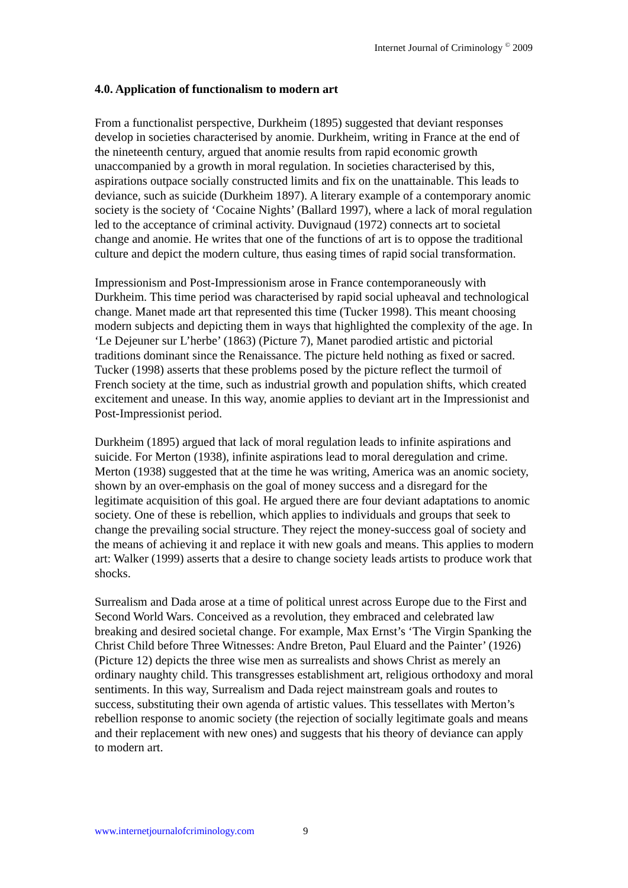Internet Journal of Criminology <sup>©</sup> 2009
4.0. Application of functionalism to modern art
From a functionalist perspective, Durkheim (1895) suggested that deviant responses develop in societies characterised by anomie. Durkheim, writing in France at the end of the nineteenth century, argued that anomie results from rapid economic growth unaccompanied by a growth in moral regulation. In societies characterised by this, aspirations outpace socially constructed limits and fix on the unattainable. This leads to deviance, such as suicide (Durkheim 1897). A literary example of a contemporary anomic society is the society of ‘Cocaine Nights’ (Ballard 1997), where a lack of moral regulation led to the acceptance of criminal activity. Duvignaud (1972) connects art to societal change and anomie. He writes that one of the functions of art is to oppose the traditional culture and depict the modern culture, thus easing times of rapid social transformation.
Impressionism and Post-Impressionism arose in France contemporaneously with Durkheim. This time period was characterised by rapid social upheaval and technological change. Manet made art that represented this time (Tucker 1998). This meant choosing modern subjects and depicting them in ways that highlighted the complexity of the age. In ‘Le Dejeuner sur L’herbe’ (1863) (Picture 7), Manet parodied artistic and pictorial traditions dominant since the Renaissance. The picture held nothing as fixed or sacred. Tucker (1998) asserts that these problems posed by the picture reflect the turmoil of French society at the time, such as industrial growth and population shifts, which created excitement and unease. In this way, anomie applies to deviant art in the Impressionist and Post-Impressionist period.
Durkheim (1895) argued that lack of moral regulation leads to infinite aspirations and suicide. For Merton (1938), infinite aspirations lead to moral deregulation and crime. Merton (1938) suggested that at the time he was writing, America was an anomic society, shown by an over-emphasis on the goal of money success and a disregard for the legitimate acquisition of this goal. He argued there are four deviant adaptations to anomic society. One of these is rebellion, which applies to individuals and groups that seek to change the prevailing social structure. They reject the money-success goal of society and the means of achieving it and replace it with new goals and means. This applies to modern art: Walker (1999) asserts that a desire to change society leads artists to produce work that shocks.
Surrealism and Dada arose at a time of political unrest across Europe due to the First and Second World Wars. Conceived as a revolution, they embraced and celebrated law breaking and desired societal change. For example, Max Ernst’s ‘The Virgin Spanking the Christ Child before Three Witnesses: Andre Breton, Paul Eluard and the Painter’ (1926) (Picture 12) depicts the three wise men as surrealists and shows Christ as merely an ordinary naughty child. This transgresses establishment art, religious orthodoxy and moral sentiments. In this way, Surrealism and Dada reject mainstream goals and routes to success, substituting their own agenda of artistic values. This tessellates with Merton’s rebellion response to anomic society (the rejection of socially legitimate goals and means and their replacement with new ones) and suggests that his theory of deviance can apply to modern art.
www.internetjournalofcriminology.com 9